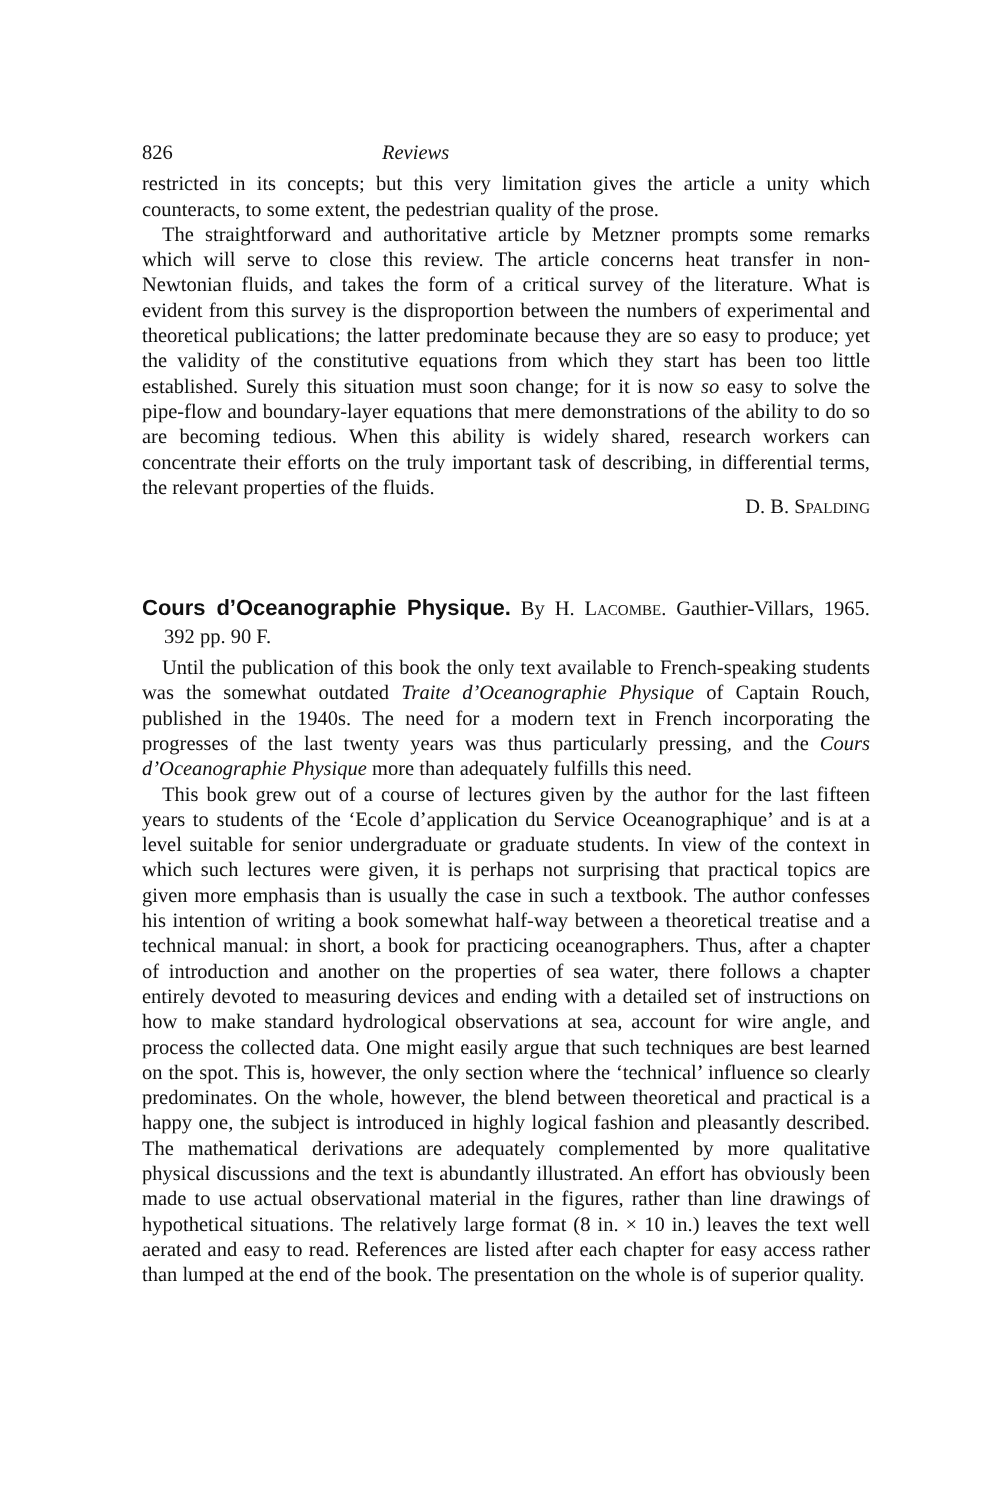826 Reviews
restricted in its concepts; but this very limitation gives the article a unity which counteracts, to some extent, the pedestrian quality of the prose.
The straightforward and authoritative article by Metzner prompts some remarks which will serve to close this review. The article concerns heat transfer in non-Newtonian fluids, and takes the form of a critical survey of the literature. What is evident from this survey is the disproportion between the numbers of experimental and theoretical publications; the latter predominate because they are so easy to produce; yet the validity of the constitutive equations from which they start has been too little established. Surely this situation must soon change; for it is now so easy to solve the pipe-flow and boundary-layer equations that mere demonstrations of the ability to do so are becoming tedious. When this ability is widely shared, research workers can concentrate their efforts on the truly important task of describing, in differential terms, the relevant properties of the fluids.
D. B. SPALDING
Cours d’Oceanographie Physique. By H. LACOMBE. Gauthier-Villars, 1965. 392 pp. 90 F.
Until the publication of this book the only text available to French-speaking students was the somewhat outdated Traite d’Oceanographie Physique of Captain Rouch, published in the 1940s. The need for a modern text in French incorporating the progresses of the last twenty years was thus particularly pressing, and the Cours d’Oceanographie Physique more than adequately fulfills this need.
This book grew out of a course of lectures given by the author for the last fifteen years to students of the ‘Ecole d’application du Service Oceanographique’ and is at a level suitable for senior undergraduate or graduate students. In view of the context in which such lectures were given, it is perhaps not surprising that practical topics are given more emphasis than is usually the case in such a textbook. The author confesses his intention of writing a book somewhat half-way between a theoretical treatise and a technical manual: in short, a book for practicing oceanographers. Thus, after a chapter of introduction and another on the properties of sea water, there follows a chapter entirely devoted to measuring devices and ending with a detailed set of instructions on how to make standard hydrological observations at sea, account for wire angle, and process the collected data. One might easily argue that such techniques are best learned on the spot. This is, however, the only section where the ‘technical’ influence so clearly predominates. On the whole, however, the blend between theoretical and practical is a happy one, the subject is introduced in highly logical fashion and pleasantly described. The mathematical derivations are adequately complemented by more qualitative physical discussions and the text is abundantly illustrated. An effort has obviously been made to use actual observational material in the figures, rather than line drawings of hypothetical situations. The relatively large format (8 in. × 10 in.) leaves the text well aerated and easy to read. References are listed after each chapter for easy access rather than lumped at the end of the book. The presentation on the whole is of superior quality.